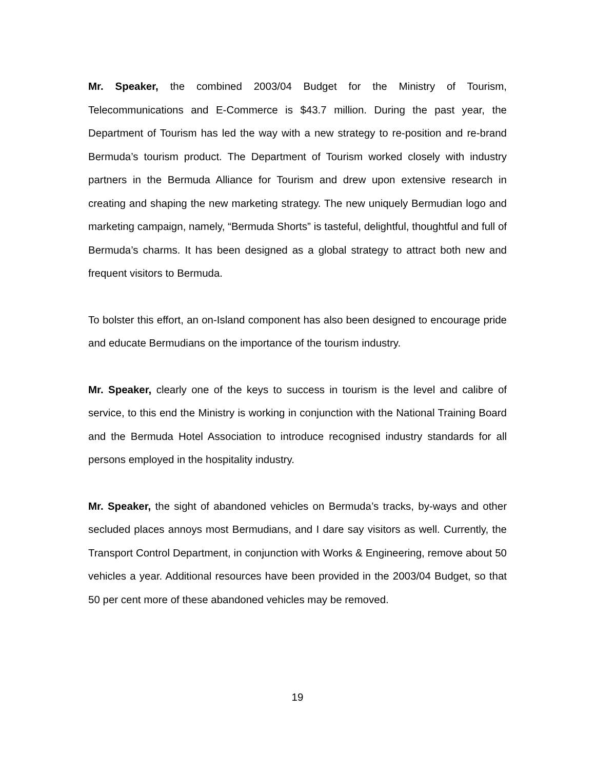Mr. Speaker, the combined 2003/04 Budget for the Ministry of Tourism, Telecommunications and E-Commerce is $43.7 million. During the past year, the Department of Tourism has led the way with a new strategy to re-position and re-brand Bermuda’s tourism product. The Department of Tourism worked closely with industry partners in the Bermuda Alliance for Tourism and drew upon extensive research in creating and shaping the new marketing strategy. The new uniquely Bermudian logo and marketing campaign, namely, “Bermuda Shorts” is tasteful, delightful, thoughtful and full of Bermuda’s charms. It has been designed as a global strategy to attract both new and frequent visitors to Bermuda.
To bolster this effort, an on-Island component has also been designed to encourage pride and educate Bermudians on the importance of the tourism industry.
Mr. Speaker, clearly one of the keys to success in tourism is the level and calibre of service, to this end the Ministry is working in conjunction with the National Training Board and the Bermuda Hotel Association to introduce recognised industry standards for all persons employed in the hospitality industry.
Mr. Speaker, the sight of abandoned vehicles on Bermuda’s tracks, by-ways and other secluded places annoys most Bermudians, and I dare say visitors as well. Currently, the Transport Control Department, in conjunction with Works & Engineering, remove about 50 vehicles a year. Additional resources have been provided in the 2003/04 Budget, so that 50 per cent more of these abandoned vehicles may be removed.
19